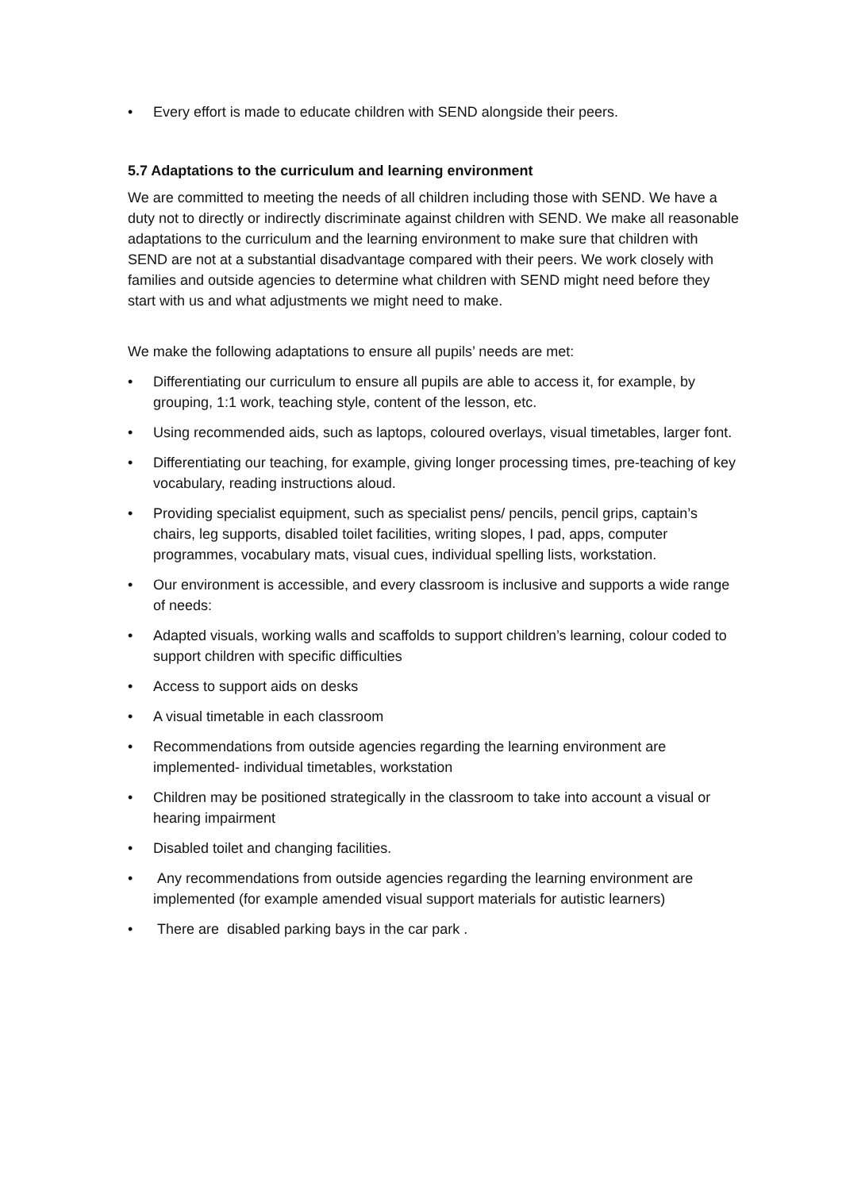• Every effort is made to educate children with SEND alongside their peers.
5.7 Adaptations to the curriculum and learning environment
We are committed to meeting the needs of all children including those with SEND. We have a duty not to directly or indirectly discriminate against children with SEND. We make all reasonable adaptations to the curriculum and the learning environment to make sure that children with SEND are not at a substantial disadvantage compared with their peers. We work closely with families and outside agencies to determine what children with SEND might need before they start with us and what adjustments we might need to make.
We make the following adaptations to ensure all pupils’ needs are met:
• Differentiating our curriculum to ensure all pupils are able to access it, for example, by grouping, 1:1 work, teaching style, content of the lesson, etc.
• Using recommended aids, such as laptops, coloured overlays, visual timetables, larger font.
• Differentiating our teaching, for example, giving longer processing times, pre-teaching of key vocabulary, reading instructions aloud.
• Providing specialist equipment, such as specialist pens/ pencils, pencil grips, captain’s chairs, leg supports, disabled toilet facilities, writing slopes, I pad, apps, computer programmes, vocabulary mats, visual cues, individual spelling lists, workstation.
• Our environment is accessible, and every classroom is inclusive and supports a wide range of needs:
• Adapted visuals, working walls and scaffolds to support children’s learning, colour coded to support children with specific difficulties
• Access to support aids on desks
• A visual timetable in each classroom
• Recommendations from outside agencies regarding the learning environment are implemented- individual timetables, workstation
• Children may be positioned strategically in the classroom to take into account a visual or hearing impairment
• Disabled toilet and changing facilities.
• Any recommendations from outside agencies regarding the learning environment are implemented (for example amended visual support materials for autistic learners)
• There are disabled parking bays in the car park .